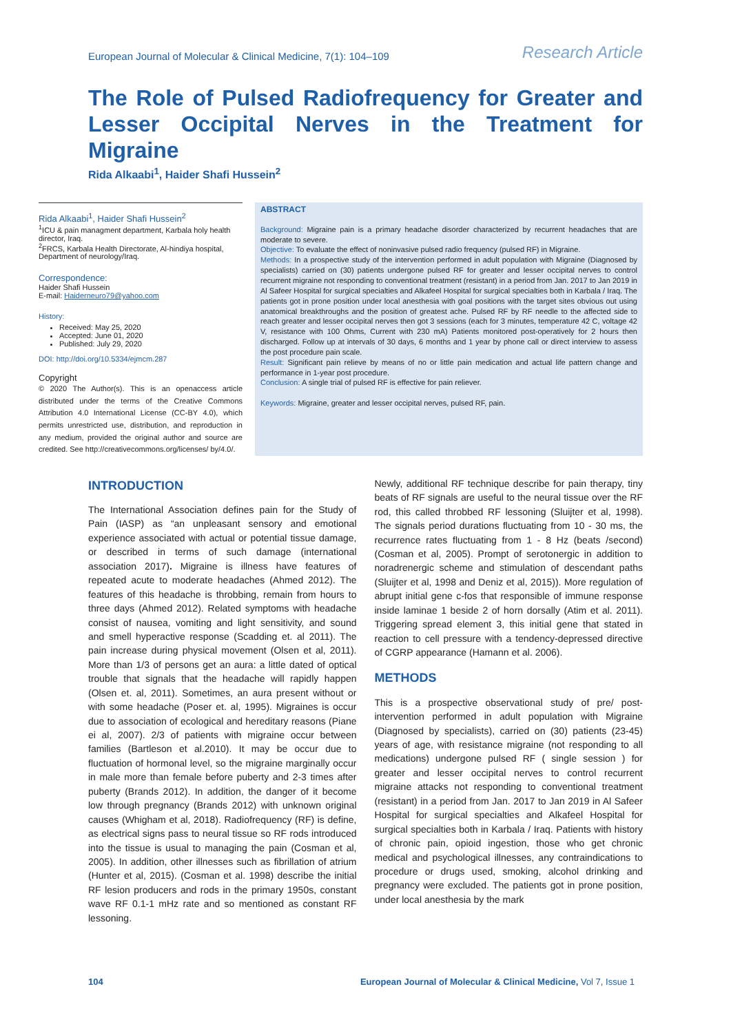European Journal of Molecular & Clinical Medicine, 7(1): 104–109 Research Article
The Role of Pulsed Radiofrequency for Greater and Lesser Occipital Nerves in the Treatment for Migraine
Rida Alkaabi<sup>1</sup>, Haider Shafi Hussein<sup>2</sup>
Rida Alkaabi<sup>1</sup>, Haider Shafi Hussein<sup>2</sup>
<sup>1</sup> ICU & pain managment department, Karbala holy health director, Iraq.
<sup>2</sup> FRCS, Karbala Health Directorate, Al-hindiya hospital, Department of neurology/Iraq.
Correspondence:
Haider Shafi Hussein
E-mail: Haiderneuro79@yahoo.com
History:
Received: May 25, 2020
Accepted: June 01, 2020
Published: July 29, 2020
DOI: http://doi.org/10.5334/ejmcm.287
Copyright
© 2020 The Author(s). This is an openaccess article distributed under the terms of the Creative Commons Attribution 4.0 International License (CC-BY 4.0), which permits unrestricted use, distribution, and reproduction in any medium, provided the original author and source are credited. See http://creativecommons.org/licenses/ by/4.0/.
ABSTRACT
Background: Migraine pain is a primary headache disorder characterized by recurrent headaches that are moderate to severe.
Objective: To evaluate the effect of noninvasive pulsed radio frequency (pulsed RF) in Migraine.
Methods: In a prospective study of the intervention performed in adult population with Migraine (Diagnosed by specialists) carried on (30) patients undergone pulsed RF for greater and lesser occipital nerves to control recurrent migraine not responding to conventional treatment (resistant) in a period from Jan. 2017 to Jan 2019 in Al Safeer Hospital for surgical specialties and Alkafeel Hospital for surgical specialties both in Karbala / Iraq. The patients got in prone position under local anesthesia with goal positions with the target sites obvious out using anatomical breakthroughs and the position of greatest ache. Pulsed RF by RF needle to the affected side to reach greater and lesser occipital nerves then got 3 sessions (each for 3 minutes, temperature 42 C, voltage 42 V, resistance with 100 Ohms, Current with 230 mA) Patients monitored post-operatively for 2 hours then discharged. Follow up at intervals of 30 days, 6 months and 1 year by phone call or direct interview to assess the post procedure pain scale.
Result: Significant pain relieve by means of no or little pain medication and actual life pattern change and performance in 1-year post procedure.
Conclusion: A single trial of pulsed RF is effective for pain reliever.
Keywords: Migraine, greater and lesser occipital nerves, pulsed RF, pain.
INTRODUCTION
The International Association defines pain for the Study of Pain (IASP) as “an unpleasant sensory and emotional experience associated with actual or potential tissue damage, or described in terms of such damage (international association 2017). Migraine is illness have features of repeated acute to moderate headaches (Ahmed 2012). The features of this headache is throbbing, remain from hours to three days (Ahmed 2012). Related symptoms with headache consist of nausea, vomiting and light sensitivity, and sound and smell hyperactive response (Scadding et. al 2011). The pain increase during physical movement (Olsen et al, 2011). More than 1/3 of persons get an aura: a little dated of optical trouble that signals that the headache will rapidly happen (Olsen et. al, 2011). Sometimes, an aura present without or with some headache (Poser et. al, 1995). Migraines is occur due to association of ecological and hereditary reasons (Piane ei al, 2007). 2/3 of patients with migraine occur between families (Bartleson et al.2010). It may be occur due to fluctuation of hormonal level, so the migraine marginally occur in male more than female before puberty and 2-3 times after puberty (Brands 2012). In addition, the danger of it become low through pregnancy (Brands 2012) with unknown original causes (Whigham et al, 2018). Radiofrequency (RF) is define, as electrical signs pass to neural tissue so RF rods introduced into the tissue is usual to managing the pain (Cosman et al, 2005). In addition, other illnesses such as fibrillation of atrium (Hunter et al, 2015). (Cosman et al. 1998) describe the initial RF lesion producers and rods in the primary 1950s, constant wave RF 0.1-1 mHz rate and so mentioned as constant RF lessoning.
Newly, additional RF technique describe for pain therapy, tiny beats of RF signals are useful to the neural tissue over the RF rod, this called throbbed RF lessoning (Sluijter et al, 1998). The signals period durations fluctuating from 10 - 30 ms, the recurrence rates fluctuating from 1 - 8 Hz (beats /second) (Cosman et al, 2005). Prompt of serotonergic in addition to noradrenergic scheme and stimulation of descendant paths (Sluijter et al, 1998 and Deniz et al, 2015)). More regulation of abrupt initial gene c-fos that responsible of immune response inside laminae 1 beside 2 of horn dorsally (Atim et al. 2011). Triggering spread element 3, this initial gene that stated in reaction to cell pressure with a tendency-depressed directive of CGRP appearance (Hamann et al. 2006).
METHODS
This is a prospective observational study of pre/ post-intervention performed in adult population with Migraine (Diagnosed by specialists), carried on (30) patients (23-45) years of age, with resistance migraine (not responding to all medications) undergone pulsed RF ( single session ) for greater and lesser occipital nerves to control recurrent migraine attacks not responding to conventional treatment (resistant) in a period from Jan. 2017 to Jan 2019 in Al Safeer Hospital for surgical specialties and Alkafeel Hospital for surgical specialties both in Karbala / Iraq. Patients with history of chronic pain, opioid ingestion, those who get chronic medical and psychological illnesses, any contraindications to procedure or drugs used, smoking, alcohol drinking and pregnancy were excluded. The patients got in prone position, under local anesthesia by the mark
104 European Journal of Molecular & Clinical Medicine, Vol 7, Issue 1